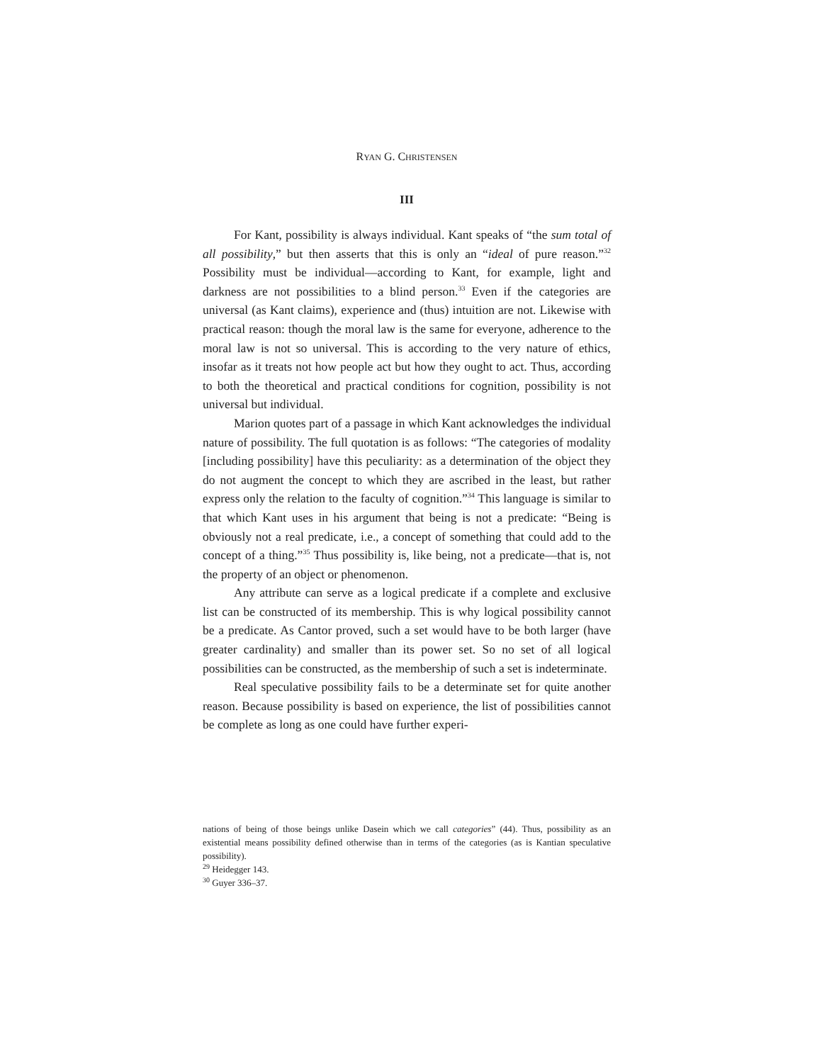RYAN G. CHRISTENSEN
III
For Kant, possibility is always individual. Kant speaks of “the sum total of all possibility,” but then asserts that this is only an “ideal of pure reason.”<sup>32</sup> Possibility must be individual—according to Kant, for example, light and darkness are not possibilities to a blind person.<sup>33</sup> Even if the categories are universal (as Kant claims), experience and (thus) intuition are not. Likewise with practical reason: though the moral law is the same for everyone, adherence to the moral law is not so universal. This is according to the very nature of ethics, insofar as it treats not how people act but how they ought to act. Thus, according to both the theoretical and practical conditions for cognition, possibility is not universal but individual.
Marion quotes part of a passage in which Kant acknowledges the individual nature of possibility. The full quotation is as follows: “The categories of modality [including possibility] have this peculiarity: as a determination of the object they do not augment the concept to which they are ascribed in the least, but rather express only the relation to the faculty of cognition.”<sup>34</sup> This language is similar to that which Kant uses in his argument that being is not a predicate: “Being is obviously not a real predicate, i.e., a concept of something that could add to the concept of a thing.”<sup>35</sup> Thus possibility is, like being, not a predicate—that is, not the property of an object or phenomenon.
Any attribute can serve as a logical predicate if a complete and exclusive list can be constructed of its membership. This is why logical possibility cannot be a predicate. As Cantor proved, such a set would have to be both larger (have greater cardinality) and smaller than its power set. So no set of all logical possibilities can be constructed, as the membership of such a set is indeterminate.
Real speculative possibility fails to be a determinate set for quite another reason. Because possibility is based on experience, the list of possibilities cannot be complete as long as one could have further experi-
nations of being of those beings unlike Dasein which we call categories” (44). Thus, possibility as an existential means possibility defined otherwise than in terms of the categories (as is Kantian speculative possibility).
<sup>29</sup> Heidegger 143.
<sup>30</sup> Guyer 336–37.